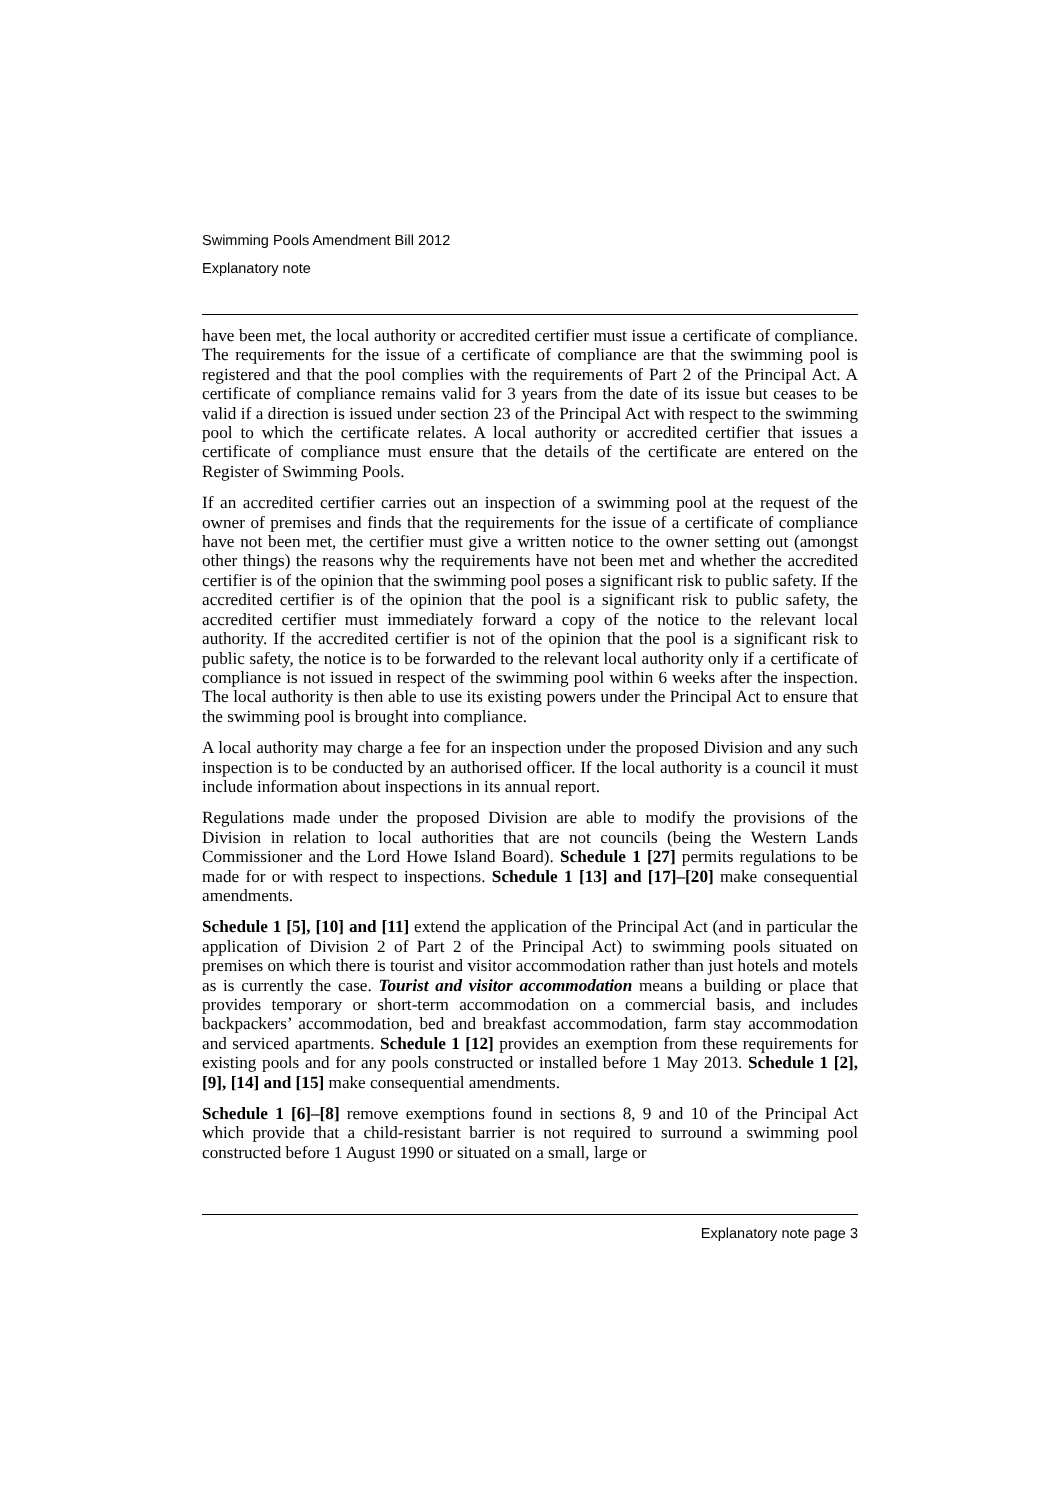Swimming Pools Amendment Bill 2012
Explanatory note
have been met, the local authority or accredited certifier must issue a certificate of compliance. The requirements for the issue of a certificate of compliance are that the swimming pool is registered and that the pool complies with the requirements of Part 2 of the Principal Act. A certificate of compliance remains valid for 3 years from the date of its issue but ceases to be valid if a direction is issued under section 23 of the Principal Act with respect to the swimming pool to which the certificate relates. A local authority or accredited certifier that issues a certificate of compliance must ensure that the details of the certificate are entered on the Register of Swimming Pools.
If an accredited certifier carries out an inspection of a swimming pool at the request of the owner of premises and finds that the requirements for the issue of a certificate of compliance have not been met, the certifier must give a written notice to the owner setting out (amongst other things) the reasons why the requirements have not been met and whether the accredited certifier is of the opinion that the swimming pool poses a significant risk to public safety. If the accredited certifier is of the opinion that the pool is a significant risk to public safety, the accredited certifier must immediately forward a copy of the notice to the relevant local authority. If the accredited certifier is not of the opinion that the pool is a significant risk to public safety, the notice is to be forwarded to the relevant local authority only if a certificate of compliance is not issued in respect of the swimming pool within 6 weeks after the inspection. The local authority is then able to use its existing powers under the Principal Act to ensure that the swimming pool is brought into compliance.
A local authority may charge a fee for an inspection under the proposed Division and any such inspection is to be conducted by an authorised officer. If the local authority is a council it must include information about inspections in its annual report.
Regulations made under the proposed Division are able to modify the provisions of the Division in relation to local authorities that are not councils (being the Western Lands Commissioner and the Lord Howe Island Board). Schedule 1 [27] permits regulations to be made for or with respect to inspections. Schedule 1 [13] and [17]–[20] make consequential amendments.
Schedule 1 [5], [10] and [11] extend the application of the Principal Act (and in particular the application of Division 2 of Part 2 of the Principal Act) to swimming pools situated on premises on which there is tourist and visitor accommodation rather than just hotels and motels as is currently the case. Tourist and visitor accommodation means a building or place that provides temporary or short-term accommodation on a commercial basis, and includes backpackers’ accommodation, bed and breakfast accommodation, farm stay accommodation and serviced apartments. Schedule 1 [12] provides an exemption from these requirements for existing pools and for any pools constructed or installed before 1 May 2013. Schedule 1 [2], [9], [14] and [15] make consequential amendments.
Schedule 1 [6]–[8] remove exemptions found in sections 8, 9 and 10 of the Principal Act which provide that a child-resistant barrier is not required to surround a swimming pool constructed before 1 August 1990 or situated on a small, large or
Explanatory note page 3